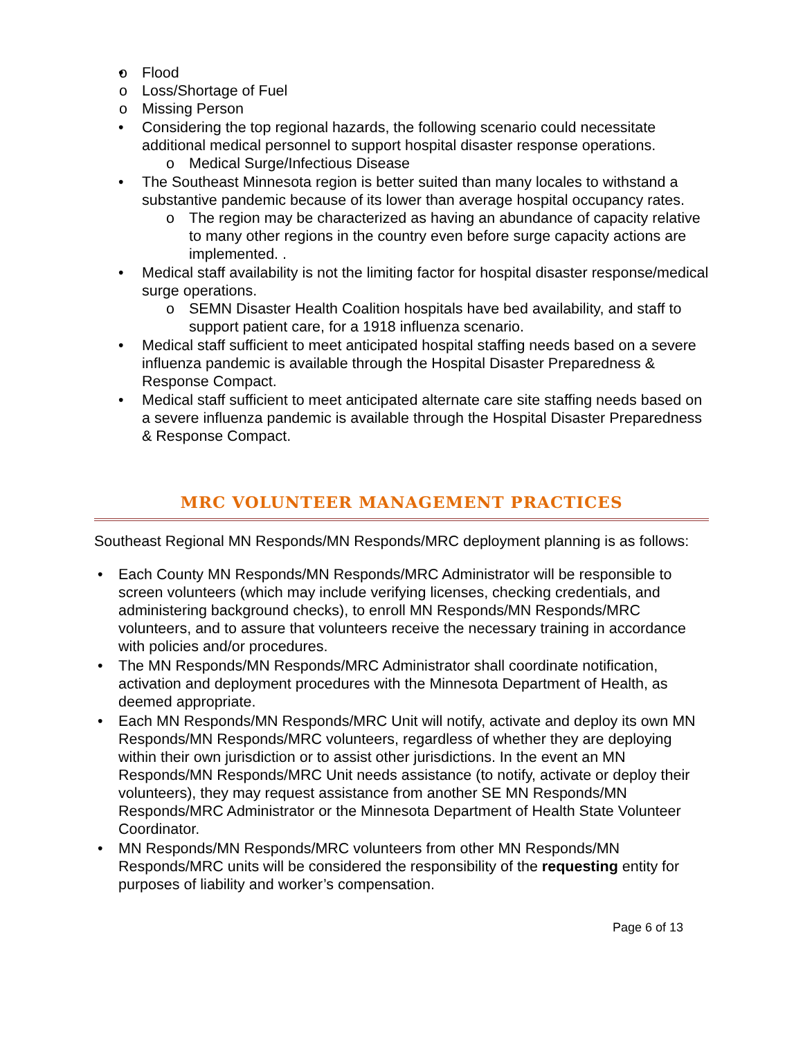Flood
Loss/Shortage of Fuel
Missing Person
Considering the top regional hazards, the following scenario could necessitate additional medical personnel to support hospital disaster response operations.
Medical Surge/Infectious Disease
The Southeast Minnesota region is better suited than many locales to withstand a substantive pandemic because of its lower than average hospital occupancy rates.
The region may be characterized as having an abundance of capacity relative to many other regions in the country even before surge capacity actions are implemented. .
Medical staff availability is not the limiting factor for hospital disaster response/medical surge operations.
SEMN Disaster Health Coalition hospitals have bed availability, and staff to support patient care, for a 1918 influenza scenario.
Medical staff sufficient to meet anticipated hospital staffing needs based on a severe influenza pandemic is available through the Hospital Disaster Preparedness & Response Compact.
Medical staff sufficient to meet anticipated alternate care site staffing needs based on a severe influenza pandemic is available through the Hospital Disaster Preparedness & Response Compact.
MRC VOLUNTEER MANAGEMENT PRACTICES
Southeast Regional MN Responds/MN Responds/MRC deployment planning is as follows:
Each County MN Responds/MN Responds/MRC Administrator will be responsible to screen volunteers (which may include verifying licenses, checking credentials, and administering background checks), to enroll MN Responds/MN Responds/MRC volunteers, and to assure that volunteers receive the necessary training in accordance with policies and/or procedures.
The MN Responds/MN Responds/MRC Administrator shall coordinate notification, activation and deployment procedures with the Minnesota Department of Health, as deemed appropriate.
Each MN Responds/MN Responds/MRC Unit will notify, activate and deploy its own MN Responds/MN Responds/MRC volunteers, regardless of whether they are deploying within their own jurisdiction or to assist other jurisdictions. In the event an MN Responds/MN Responds/MRC Unit needs assistance (to notify, activate or deploy their volunteers), they may request assistance from another SE MN Responds/MN Responds/MRC Administrator or the Minnesota Department of Health State Volunteer Coordinator.
MN Responds/MN Responds/MRC volunteers from other MN Responds/MN Responds/MRC units will be considered the responsibility of the requesting entity for purposes of liability and worker’s compensation.
Page 6 of 13